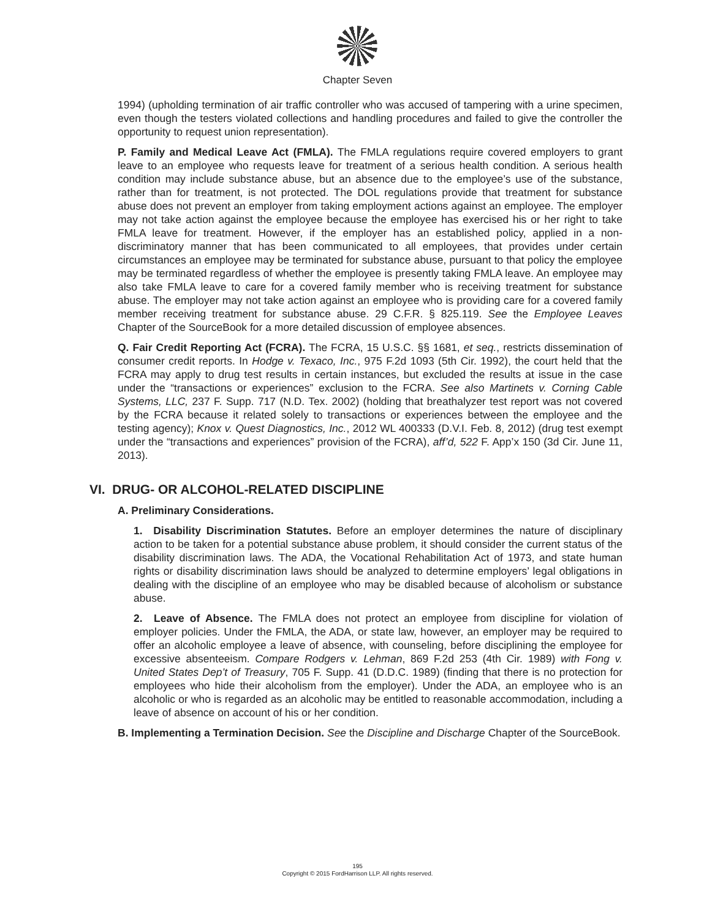Chapter Seven
1994) (upholding termination of air traffic controller who was accused of tampering with a urine specimen, even though the testers violated collections and handling procedures and failed to give the controller the opportunity to request union representation).
P. Family and Medical Leave Act (FMLA). The FMLA regulations require covered employers to grant leave to an employee who requests leave for treatment of a serious health condition. A serious health condition may include substance abuse, but an absence due to the employee’s use of the substance, rather than for treatment, is not protected. The DOL regulations provide that treatment for substance abuse does not prevent an employer from taking employment actions against an employee. The employer may not take action against the employee because the employee has exercised his or her right to take FMLA leave for treatment. However, if the employer has an established policy, applied in a non-discriminatory manner that has been communicated to all employees, that provides under certain circumstances an employee may be terminated for substance abuse, pursuant to that policy the employee may be terminated regardless of whether the employee is presently taking FMLA leave. An employee may also take FMLA leave to care for a covered family member who is receiving treatment for substance abuse. The employer may not take action against an employee who is providing care for a covered family member receiving treatment for substance abuse. 29 C.F.R. § 825.119. See the Employee Leaves Chapter of the SourceBook for a more detailed discussion of employee absences.
Q. Fair Credit Reporting Act (FCRA). The FCRA, 15 U.S.C. §§ 1681, et seq., restricts dissemination of consumer credit reports. In Hodge v. Texaco, Inc., 975 F.2d 1093 (5th Cir. 1992), the court held that the FCRA may apply to drug test results in certain instances, but excluded the results at issue in the case under the “transactions or experiences” exclusion to the FCRA. See also Martinets v. Corning Cable Systems, LLC, 237 F. Supp. 717 (N.D. Tex. 2002) (holding that breathalyzer test report was not covered by the FCRA because it related solely to transactions or experiences between the employee and the testing agency); Knox v. Quest Diagnostics, Inc., 2012 WL 400333 (D.V.I. Feb. 8, 2012) (drug test exempt under the “transactions and experiences” provision of the FCRA), aff’d, 522 F. App’x 150 (3d Cir. June 11, 2013).
VI. DRUG- OR ALCOHOL-RELATED DISCIPLINE
A. Preliminary Considerations.
1. Disability Discrimination Statutes. Before an employer determines the nature of disciplinary action to be taken for a potential substance abuse problem, it should consider the current status of the disability discrimination laws. The ADA, the Vocational Rehabilitation Act of 1973, and state human rights or disability discrimination laws should be analyzed to determine employers’ legal obligations in dealing with the discipline of an employee who may be disabled because of alcoholism or substance abuse.
2. Leave of Absence. The FMLA does not protect an employee from discipline for violation of employer policies. Under the FMLA, the ADA, or state law, however, an employer may be required to offer an alcoholic employee a leave of absence, with counseling, before disciplining the employee for excessive absenteeism. Compare Rodgers v. Lehman, 869 F.2d 253 (4th Cir. 1989) with Fong v. United States Dep’t of Treasury, 705 F. Supp. 41 (D.D.C. 1989) (finding that there is no protection for employees who hide their alcoholism from the employer). Under the ADA, an employee who is an alcoholic or who is regarded as an alcoholic may be entitled to reasonable accommodation, including a leave of absence on account of his or her condition.
B. Implementing a Termination Decision. See the Discipline and Discharge Chapter of the SourceBook.
195
Copyright © 2015 FordHarrison LLP. All rights reserved.